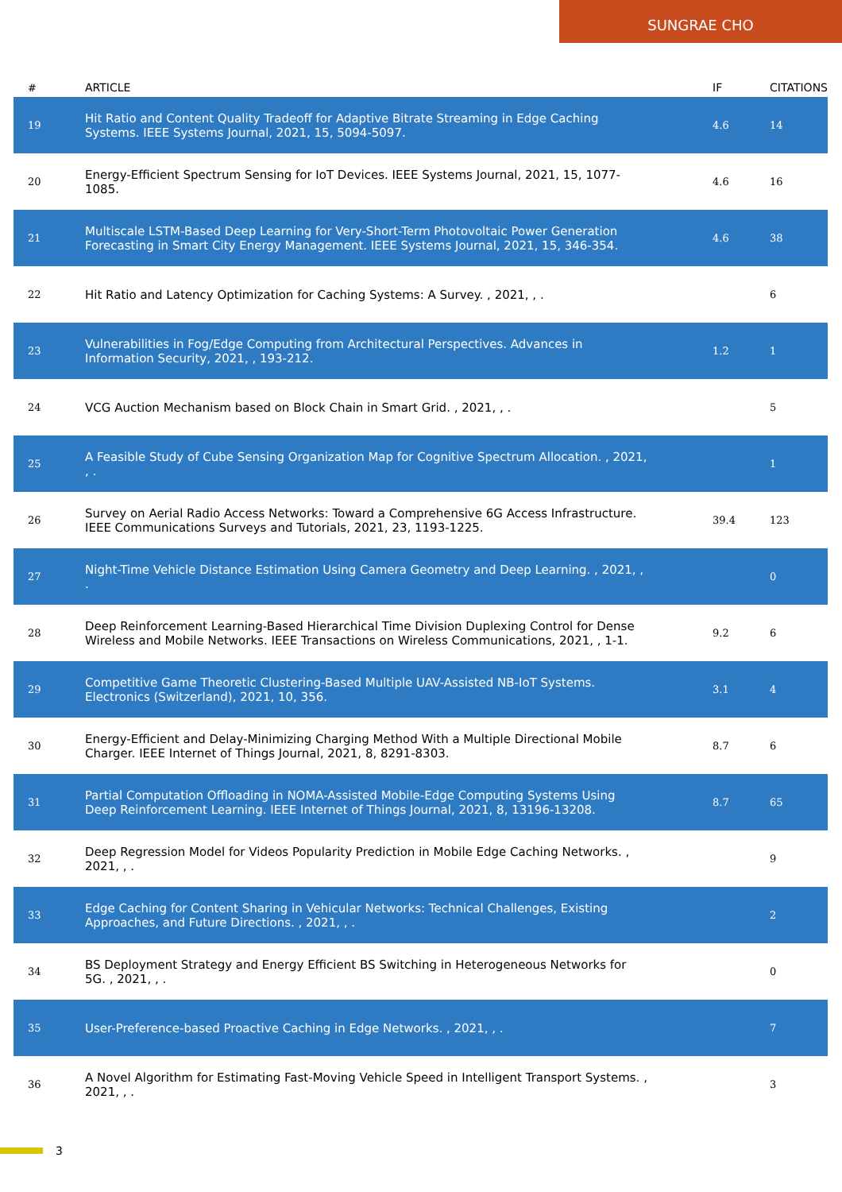SUNGRAE CHO
| # | ARTICLE | IF | CITATIONS |
| --- | --- | --- | --- |
| 19 | Hit Ratio and Content Quality Tradeoff for Adaptive Bitrate Streaming in Edge Caching Systems. IEEE Systems Journal, 2021, 15, 5094-5097. | 4.6 | 14 |
| 20 | Energy-Efficient Spectrum Sensing for IoT Devices. IEEE Systems Journal, 2021, 15, 1077-1085. | 4.6 | 16 |
| 21 | Multiscale LSTM-Based Deep Learning for Very-Short-Term Photovoltaic Power Generation Forecasting in Smart City Energy Management. IEEE Systems Journal, 2021, 15, 346-354. | 4.6 | 38 |
| 22 | Hit Ratio and Latency Optimization for Caching Systems: A Survey. , 2021, , . | | 6 |
| 23 | Vulnerabilities in Fog/Edge Computing from Architectural Perspectives. Advances in Information Security, 2021, , 193-212. | 1.2 | 1 |
| 24 | VCG Auction Mechanism based on Block Chain in Smart Grid. , 2021, , . | | 5 |
| 25 | A Feasible Study of Cube Sensing Organization Map for Cognitive Spectrum Allocation. , 2021, , . | | 1 |
| 26 | Survey on Aerial Radio Access Networks: Toward a Comprehensive 6G Access Infrastructure. IEEE Communications Surveys and Tutorials, 2021, 23, 1193-1225. | 39.4 | 123 |
| 27 | Night-Time Vehicle Distance Estimation Using Camera Geometry and Deep Learning. , 2021, , . | | 0 |
| 28 | Deep Reinforcement Learning-Based Hierarchical Time Division Duplexing Control for Dense Wireless and Mobile Networks. IEEE Transactions on Wireless Communications, 2021, , 1-1. | 9.2 | 6 |
| 29 | Competitive Game Theoretic Clustering-Based Multiple UAV-Assisted NB-IoT Systems. Electronics (Switzerland), 2021, 10, 356. | 3.1 | 4 |
| 30 | Energy-Efficient and Delay-Minimizing Charging Method With a Multiple Directional Mobile Charger. IEEE Internet of Things Journal, 2021, 8, 8291-8303. | 8.7 | 6 |
| 31 | Partial Computation Offloading in NOMA-Assisted Mobile-Edge Computing Systems Using Deep Reinforcement Learning. IEEE Internet of Things Journal, 2021, 8, 13196-13208. | 8.7 | 65 |
| 32 | Deep Regression Model for Videos Popularity Prediction in Mobile Edge Caching Networks. , 2021, , . | | 9 |
| 33 | Edge Caching for Content Sharing in Vehicular Networks: Technical Challenges, Existing Approaches, and Future Directions. , 2021, , . | | 2 |
| 34 | BS Deployment Strategy and Energy Efficient BS Switching in Heterogeneous Networks for 5G. , 2021, , . | | 0 |
| 35 | User-Preference-based Proactive Caching in Edge Networks. , 2021, , . | | 7 |
| 36 | A Novel Algorithm for Estimating Fast-Moving Vehicle Speed in Intelligent Transport Systems. , 2021, , . | | 3 |
3